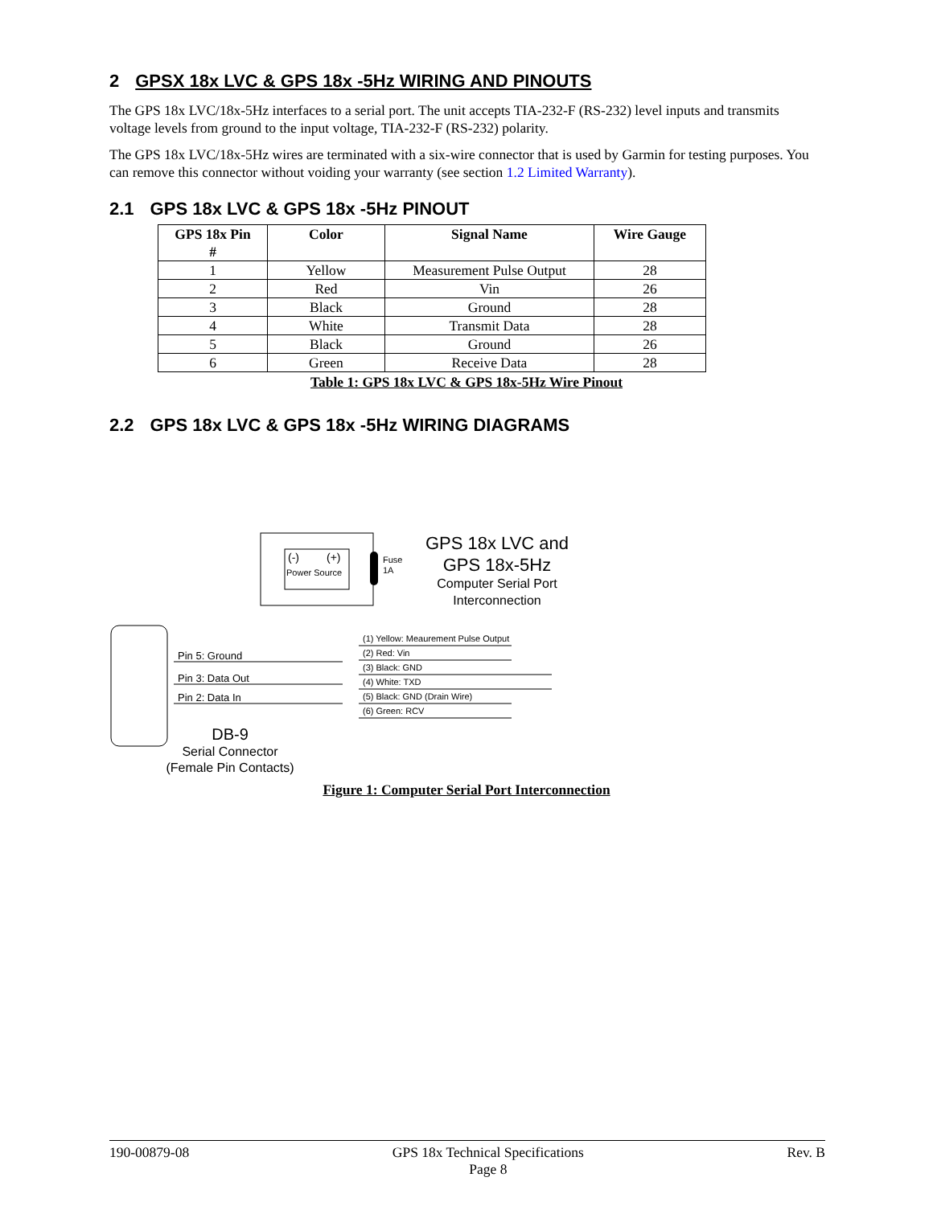2 GPSX 18x LVC & GPS 18x -5Hz WIRING AND PINOUTS
The GPS 18x LVC/18x-5Hz interfaces to a serial port. The unit accepts TIA-232-F (RS-232) level inputs and transmits voltage levels from ground to the input voltage, TIA-232-F (RS-232) polarity.
The GPS 18x LVC/18x-5Hz wires are terminated with a six-wire connector that is used by Garmin for testing purposes. You can remove this connector without voiding your warranty (see section 1.2 Limited Warranty).
2.1 GPS 18x LVC & GPS 18x -5Hz PINOUT
| GPS 18x Pin # | Color | Signal Name | Wire Gauge |
| --- | --- | --- | --- |
| 1 | Yellow | Measurement Pulse Output | 28 |
| 2 | Red | Vin | 26 |
| 3 | Black | Ground | 28 |
| 4 | White | Transmit Data | 28 |
| 5 | Black | Ground | 26 |
| 6 | Green | Receive Data | 28 |
Table 1: GPS 18x LVC & GPS 18x-5Hz Wire Pinout
2.2 GPS 18x LVC & GPS 18x -5Hz WIRING DIAGRAMS
(-)
(+)
Power Source
Fuse
1A
GPS 18x LVC and
GPS 18x-5Hz
Computer Serial Port
Interconnection
(1) Yellow: Meaurement Pulse Output
(2) Red: Vin
(3) Black: GND
(4) White: TXD
(5) Black: GND (Drain Wire)
(6) Green: RCV
Pin 5: Ground
Pin 3: Data Out
Pin 2: Data In
DB-9
Serial Connector
(Female Pin Contacts)
Figure 1: Computer Serial Port Interconnection
190-00879-08 GPS 18x Technical Specifications
Page 8 Rev. B